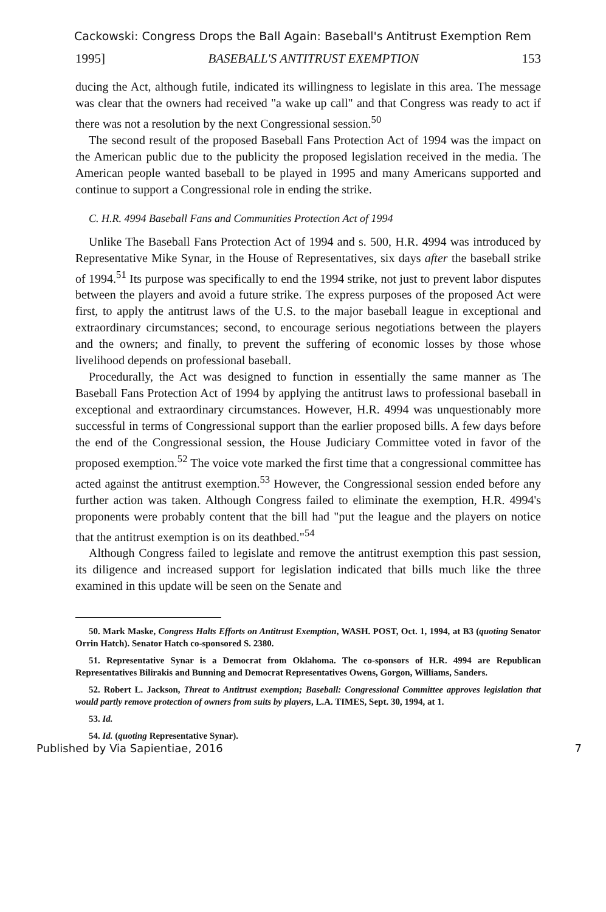Cackowski: Congress Drops the Ball Again: Baseball's Antitrust Exemption Rem
1995] BASEBALL'S ANTITRUST EXEMPTION 153
ducing the Act, although futile, indicated its willingness to legislate in this area. The message was clear that the owners had received "a wake up call" and that Congress was ready to act if there was not a resolution by the next Congressional session.<sup>50</sup>
The second result of the proposed Baseball Fans Protection Act of 1994 was the impact on the American public due to the publicity the proposed legislation received in the media. The American people wanted baseball to be played in 1995 and many Americans supported and continue to support a Congressional role in ending the strike.
C. H.R. 4994 Baseball Fans and Communities Protection Act of 1994
Unlike The Baseball Fans Protection Act of 1994 and s. 500, H.R. 4994 was introduced by Representative Mike Synar, in the House of Representatives, six days after the baseball strike of 1994.<sup>51</sup> Its purpose was specifically to end the 1994 strike, not just to prevent labor disputes between the players and avoid a future strike. The express purposes of the proposed Act were first, to apply the antitrust laws of the U.S. to the major baseball league in exceptional and extraordinary circumstances; second, to encourage serious negotiations between the players and the owners; and finally, to prevent the suffering of economic losses by those whose livelihood depends on professional baseball.
Procedurally, the Act was designed to function in essentially the same manner as The Baseball Fans Protection Act of 1994 by applying the antitrust laws to professional baseball in exceptional and extraordinary circumstances. However, H.R. 4994 was unquestionably more successful in terms of Congressional support than the earlier proposed bills. A few days before the end of the Congressional session, the House Judiciary Committee voted in favor of the proposed exemption.<sup>52</sup> The voice vote marked the first time that a congressional committee has acted against the antitrust exemption.<sup>53</sup> However, the Congressional session ended before any further action was taken. Although Congress failed to eliminate the exemption, H.R. 4994's proponents were probably content that the bill had "put the league and the players on notice that the antitrust exemption is on its deathbed."<sup>54</sup>
Although Congress failed to legislate and remove the antitrust exemption this past session, its diligence and increased support for legislation indicated that bills much like the three examined in this update will be seen on the Senate and
50. Mark Maske, Congress Halts Efforts on Antitrust Exemption, WASH. POST, Oct. 1, 1994, at B3 (quoting Senator Orrin Hatch). Senator Hatch co-sponsored S. 2380.
51. Representative Synar is a Democrat from Oklahoma. The co-sponsors of H.R. 4994 are Republican Representatives Bilirakis and Bunning and Democrat Representatives Owens, Gorgon, Williams, Sanders.
52. Robert L. Jackson, Threat to Antitrust exemption; Baseball: Congressional Committee approves legislation that would partly remove protection of owners from suits by players, L.A. TIMES, Sept. 30, 1994, at 1.
53. Id.
54. Id. (quoting Representative Synar).
Published by Via Sapientiae, 2016 7